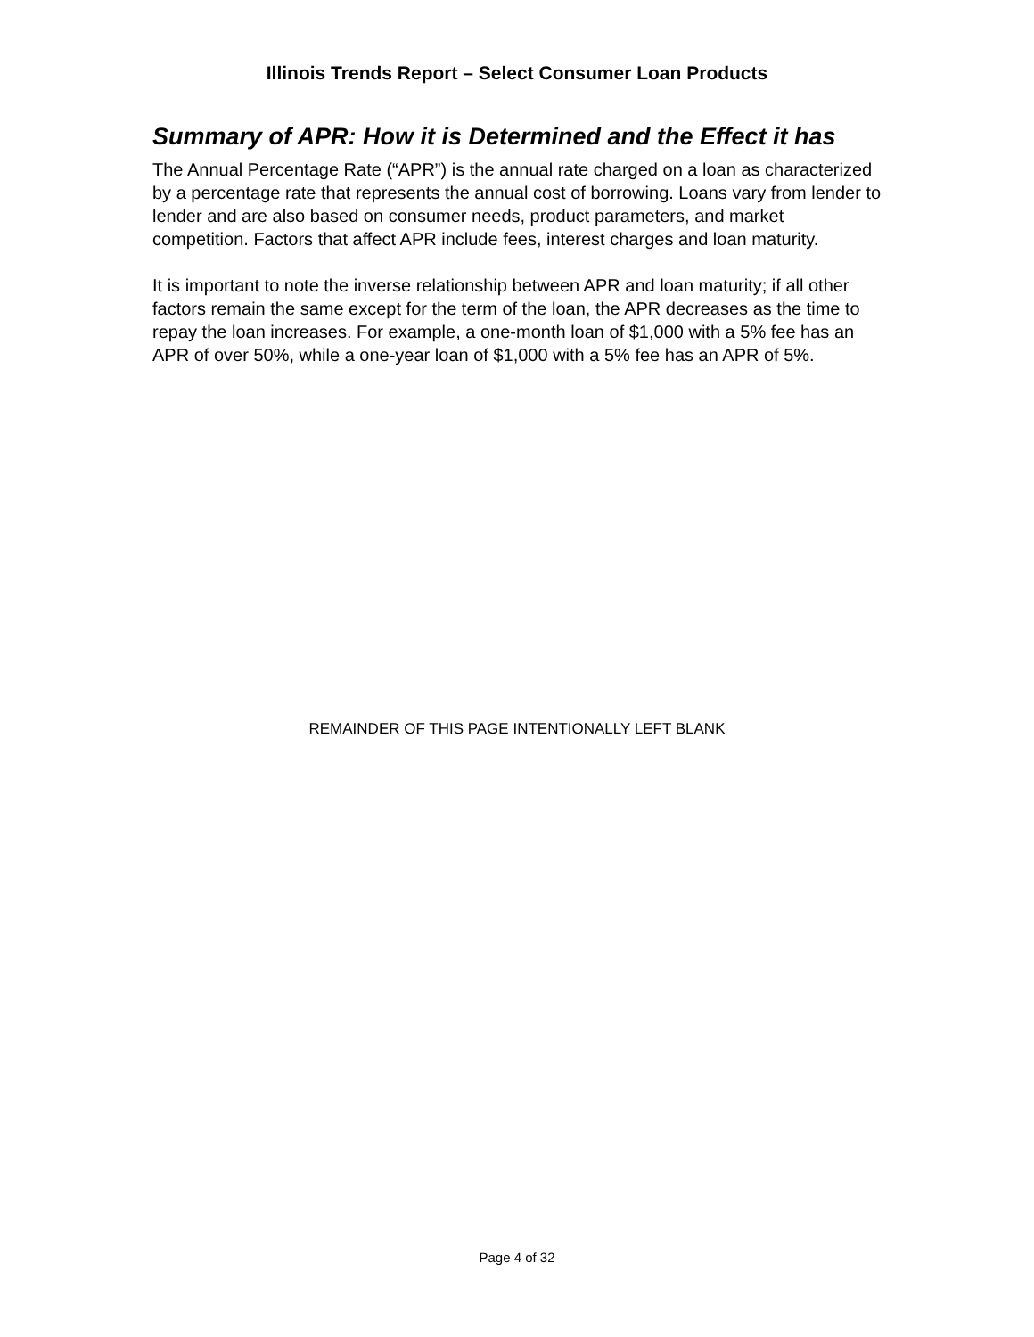Illinois Trends Report – Select Consumer Loan Products
Summary of APR: How it is Determined and the Effect it has
The Annual Percentage Rate (“APR”) is the annual rate charged on a loan as characterized by a percentage rate that represents the annual cost of borrowing. Loans vary from lender to lender and are also based on consumer needs, product parameters, and market competition. Factors that affect APR include fees, interest charges and loan maturity.
It is important to note the inverse relationship between APR and loan maturity; if all other factors remain the same except for the term of the loan, the APR decreases as the time to repay the loan increases. For example, a one-month loan of $1,000 with a 5% fee has an APR of over 50%, while a one-year loan of $1,000 with a 5% fee has an APR of 5%.
REMAINDER OF THIS PAGE INTENTIONALLY LEFT BLANK
Page 4 of 32